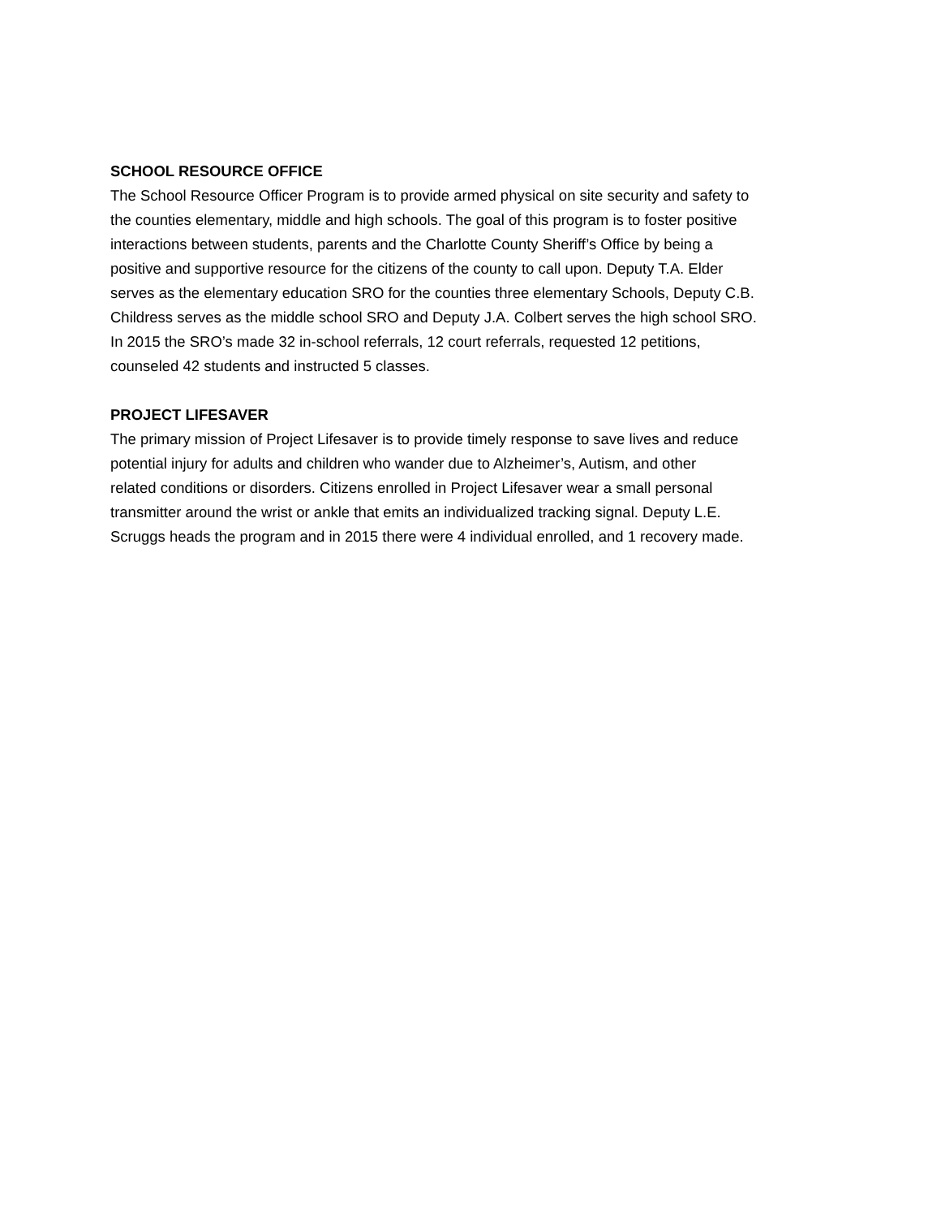SCHOOL RESOURCE OFFICE
The School Resource Officer Program is to provide armed physical on site security and safety to
the counties elementary, middle and high schools. The goal of this program is to foster positive
interactions between students, parents and the Charlotte County Sheriff’s Office by being a
positive and supportive resource for the citizens of the county to call upon. Deputy T.A. Elder
serves as the elementary education SRO for the counties three elementary Schools, Deputy C.B.
Childress serves as the middle school SRO and Deputy J.A. Colbert serves the high school SRO.
In 2015 the SRO’s made 32 in-school referrals, 12 court referrals, requested 12 petitions,
counseled 42 students and instructed 5 classes.
PROJECT LIFESAVER
The primary mission of Project Lifesaver is to provide timely response to save lives and reduce
potential injury for adults and children who wander due to Alzheimer’s, Autism, and other
related conditions or disorders. Citizens enrolled in Project Lifesaver wear a small personal
transmitter around the wrist or ankle that emits an individualized tracking signal. Deputy L.E.
Scruggs heads the program and in 2015 there were 4 individual enrolled, and 1 recovery made.